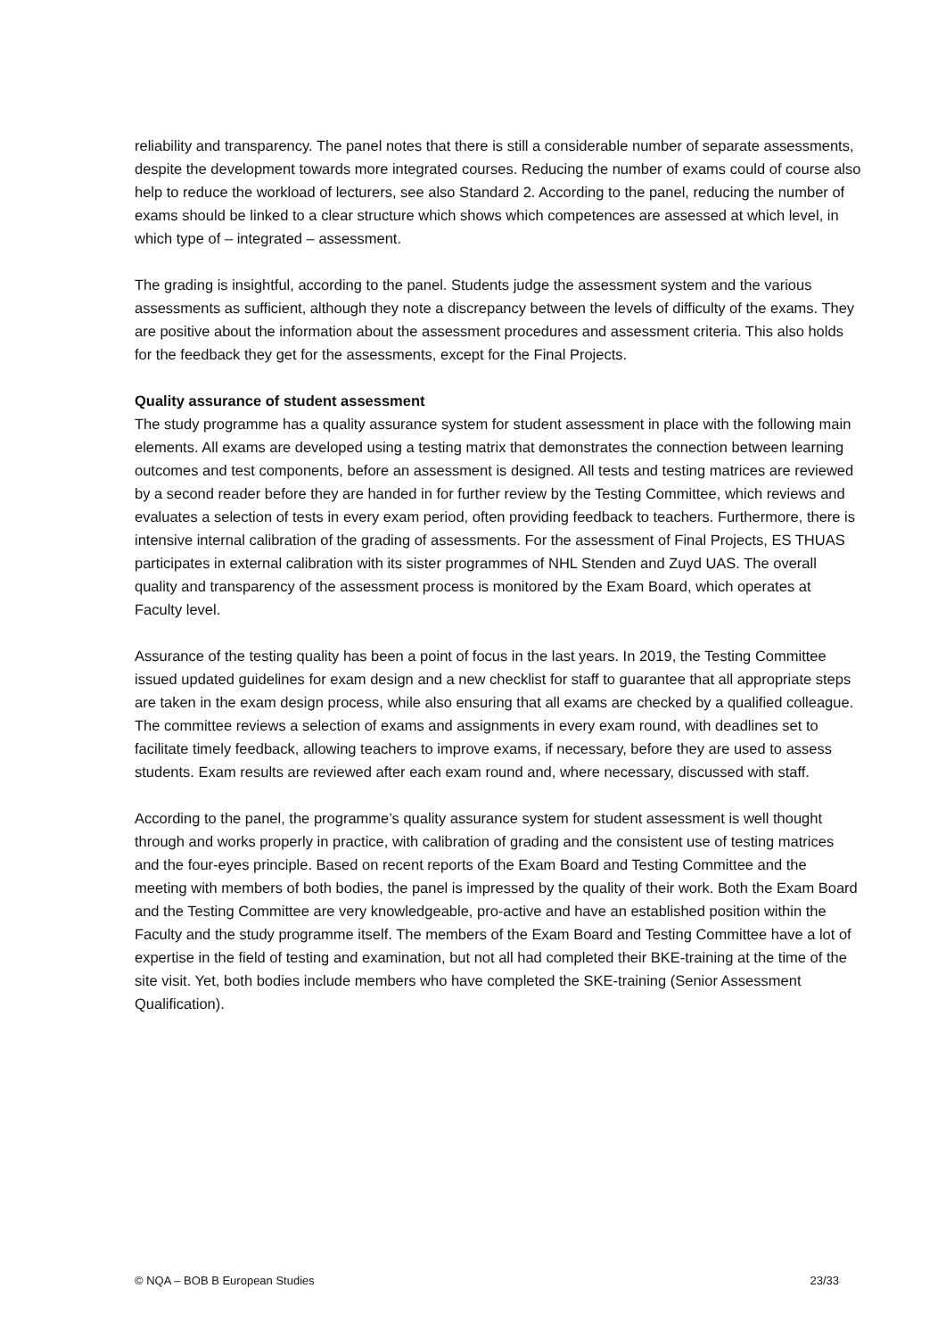reliability and transparency. The panel notes that there is still a considerable number of separate assessments, despite the development towards more integrated courses. Reducing the number of exams could of course also help to reduce the workload of lecturers, see also Standard 2. According to the panel, reducing the number of exams should be linked to a clear structure which shows which competences are assessed at which level, in which type of – integrated – assessment.
The grading is insightful, according to the panel. Students judge the assessment system and the various assessments as sufficient, although they note a discrepancy between the levels of difficulty of the exams. They are positive about the information about the assessment procedures and assessment criteria. This also holds for the feedback they get for the assessments, except for the Final Projects.
Quality assurance of student assessment
The study programme has a quality assurance system for student assessment in place with the following main elements. All exams are developed using a testing matrix that demonstrates the connection between learning outcomes and test components, before an assessment is designed. All tests and testing matrices are reviewed by a second reader before they are handed in for further review by the Testing Committee, which reviews and evaluates a selection of tests in every exam period, often providing feedback to teachers. Furthermore, there is intensive internal calibration of the grading of assessments. For the assessment of Final Projects, ES THUAS participates in external calibration with its sister programmes of NHL Stenden and Zuyd UAS. The overall quality and transparency of the assessment process is monitored by the Exam Board, which operates at Faculty level.
Assurance of the testing quality has been a point of focus in the last years. In 2019, the Testing Committee issued updated guidelines for exam design and a new checklist for staff to guarantee that all appropriate steps are taken in the exam design process, while also ensuring that all exams are checked by a qualified colleague. The committee reviews a selection of exams and assignments in every exam round, with deadlines set to facilitate timely feedback, allowing teachers to improve exams, if necessary, before they are used to assess students. Exam results are reviewed after each exam round and, where necessary, discussed with staff.
According to the panel, the programme’s quality assurance system for student assessment is well thought through and works properly in practice, with calibration of grading and the consistent use of testing matrices and the four-eyes principle. Based on recent reports of the Exam Board and Testing Committee and the meeting with members of both bodies, the panel is impressed by the quality of their work. Both the Exam Board and the Testing Committee are very knowledgeable, pro-active and have an established position within the Faculty and the study programme itself. The members of the Exam Board and Testing Committee have a lot of expertise in the field of testing and examination, but not all had completed their BKE-training at the time of the site visit. Yet, both bodies include members who have completed the SKE-training (Senior Assessment Qualification).
© NQA – BOB B European Studies 23/33